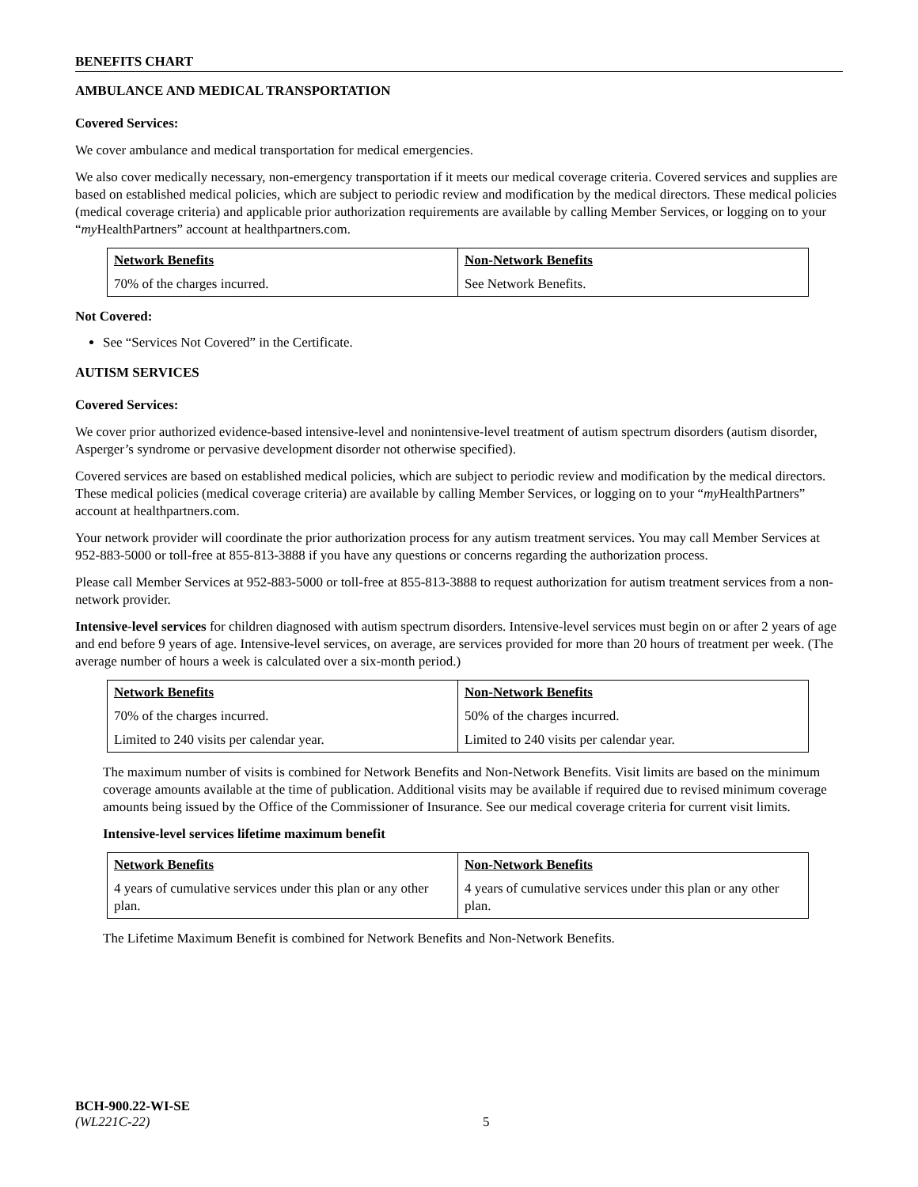BENEFITS CHART
AMBULANCE AND MEDICAL TRANSPORTATION
Covered Services:
We cover ambulance and medical transportation for medical emergencies.
We also cover medically necessary, non-emergency transportation if it meets our medical coverage criteria. Covered services and supplies are based on established medical policies, which are subject to periodic review and modification by the medical directors. These medical policies (medical coverage criteria) and applicable prior authorization requirements are available by calling Member Services, or logging on to your “my HealthPartners” account at healthpartners.com.
| Network Benefits | Non-Network Benefits |
| 70% of the charges incurred. | See Network Benefits. |
Not Covered:
See “Services Not Covered” in the Certificate.
AUTISM SERVICES
Covered Services:
We cover prior authorized evidence-based intensive-level and nonintensive-level treatment of autism spectrum disorders (autism disorder, Asperger’s syndrome or pervasive development disorder not otherwise specified).
Covered services are based on established medical policies, which are subject to periodic review and modification by the medical directors. These medical policies (medical coverage criteria) are available by calling Member Services, or logging on to your “my HealthPartners” account at healthpartners.com.
Your network provider will coordinate the prior authorization process for any autism treatment services. You may call Member Services at 952-883-5000 or toll-free at 855-813-3888 if you have any questions or concerns regarding the authorization process.
Please call Member Services at 952-883-5000 or toll-free at 855-813-3888 to request authorization for autism treatment services from a non-network provider.
Intensive-level services for children diagnosed with autism spectrum disorders. Intensive-level services must begin on or after 2 years of age and end before 9 years of age. Intensive-level services, on average, are services provided for more than 20 hours of treatment per week. (The average number of hours a week is calculated over a six-month period.)
| Network Benefits | Non-Network Benefits |
| 70% of the charges incurred. | 50% of the charges incurred. |
| Limited to 240 visits per calendar year. | Limited to 240 visits per calendar year. |
The maximum number of visits is combined for Network Benefits and Non-Network Benefits. Visit limits are based on the minimum coverage amounts available at the time of publication. Additional visits may be available if required due to revised minimum coverage amounts being issued by the Office of the Commissioner of Insurance. See our medical coverage criteria for current visit limits.
Intensive-level services lifetime maximum benefit
| Network Benefits | Non-Network Benefits |
| 4 years of cumulative services under this plan or any other plan. | 4 years of cumulative services under this plan or any other plan. |
The Lifetime Maximum Benefit is combined for Network Benefits and Non-Network Benefits.
BCH-900.22-WI-SE
(WL221C-22) 5